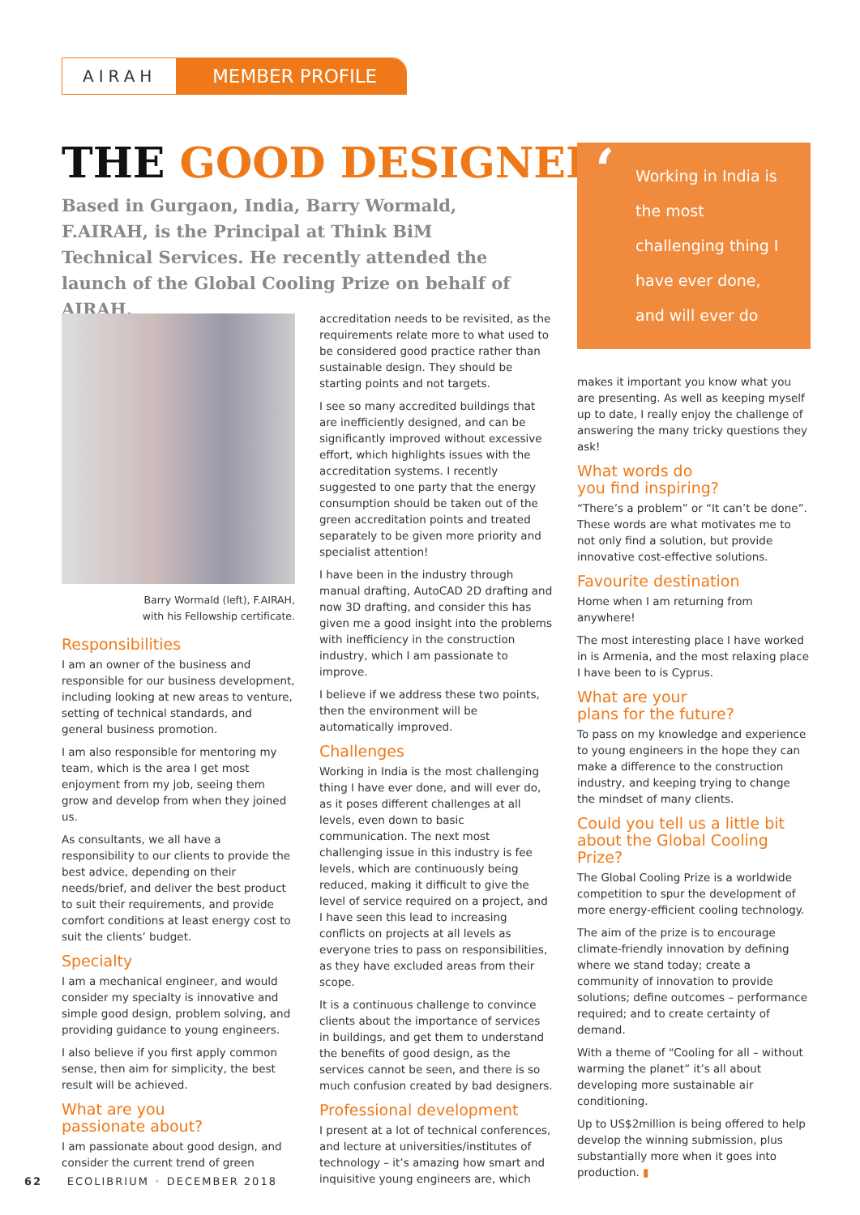AIRAH
MEMBER PROFILE
THE GOOD DESIGNER
Based in Gurgaon, India, Barry Wormald, F.AIRAH, is the Principal at Think BiM Technical Services. He recently attended the launch of the Global Cooling Prize on behalf of AIRAH.
Barry Wormald (left), F.AIRAH,
with his Fellowship certificate.
Responsibilities
I am an owner of the business and responsible for our business development, including looking at new areas to venture, setting of technical standards, and general business promotion.
I am also responsible for mentoring my team, which is the area I get most enjoyment from my job, seeing them grow and develop from when they joined us.
As consultants, we all have a responsibility to our clients to provide the best advice, depending on their needs/brief, and deliver the best product to suit their requirements, and provide comfort conditions at least energy cost to suit the clients’ budget.
Specialty
I am a mechanical engineer, and would consider my specialty is innovative and simple good design, problem solving, and providing guidance to young engineers.
I also believe if you first apply common sense, then aim for simplicity, the best result will be achieved.
What are you
passionate about?
I am passionate about good design, and consider the current trend of green
accreditation needs to be revisited, as the requirements relate more to what used to be considered good practice rather than sustainable design. They should be starting points and not targets.
I see so many accredited buildings that are inefficiently designed, and can be significantly improved without excessive effort, which highlights issues with the accreditation systems. I recently suggested to one party that the energy consumption should be taken out of the green accreditation points and treated separately to be given more priority and specialist attention!
I have been in the industry through manual drafting, AutoCAD 2D drafting and now 3D drafting, and consider this has given me a good insight into the problems with inefficiency in the construction industry, which I am passionate to improve.
I believe if we address these two points, then the environment will be automatically improved.
Challenges
Working in India is the most challenging thing I have ever done, and will ever do, as it poses different challenges at all levels, even down to basic communication. The next most challenging issue in this industry is fee levels, which are continuously being reduced, making it difficult to give the level of service required on a project, and I have seen this lead to increasing conflicts on projects at all levels as everyone tries to pass on responsibilities, as they have excluded areas from their scope.
It is a continuous challenge to convince clients about the importance of services in buildings, and get them to understand the benefits of good design, as the services cannot be seen, and there is so much confusion created by bad designers.
Professional development
I present at a lot of technical conferences, and lecture at universities/institutes of technology – it’s amazing how smart and inquisitive young engineers are, which
‘Working in India is the most challenging thing I have ever done, and will ever do
makes it important you know what you are presenting. As well as keeping myself up to date, I really enjoy the challenge of answering the many tricky questions they ask!
What words do
you find inspiring?
“There’s a problem” or “It can’t be done”. These words are what motivates me to not only find a solution, but provide innovative cost-effective solutions.
Favourite destination
Home when I am returning from anywhere!
The most interesting place I have worked in is Armenia, and the most relaxing place I have been to is Cyprus.
What are your
plans for the future?
To pass on my knowledge and experience to young engineers in the hope they can make a difference to the construction industry, and keeping trying to change the mindset of many clients.
Could you tell us a little bit about the Global Cooling Prize?
The Global Cooling Prize is a worldwide competition to spur the development of more energy-efficient cooling technology.
The aim of the prize is to encourage climate-friendly innovation by defining where we stand today; create a community of innovation to provide solutions; define outcomes – performance required; and to create certainty of demand.
With a theme of “Cooling for all – without warming the planet” it’s all about developing more sustainable air conditioning.
Up to US$2million is being offered to help develop the winning submission, plus substantially more when it goes into production. ▮
62 ECOLIBRIUM • DECEMBER 2018